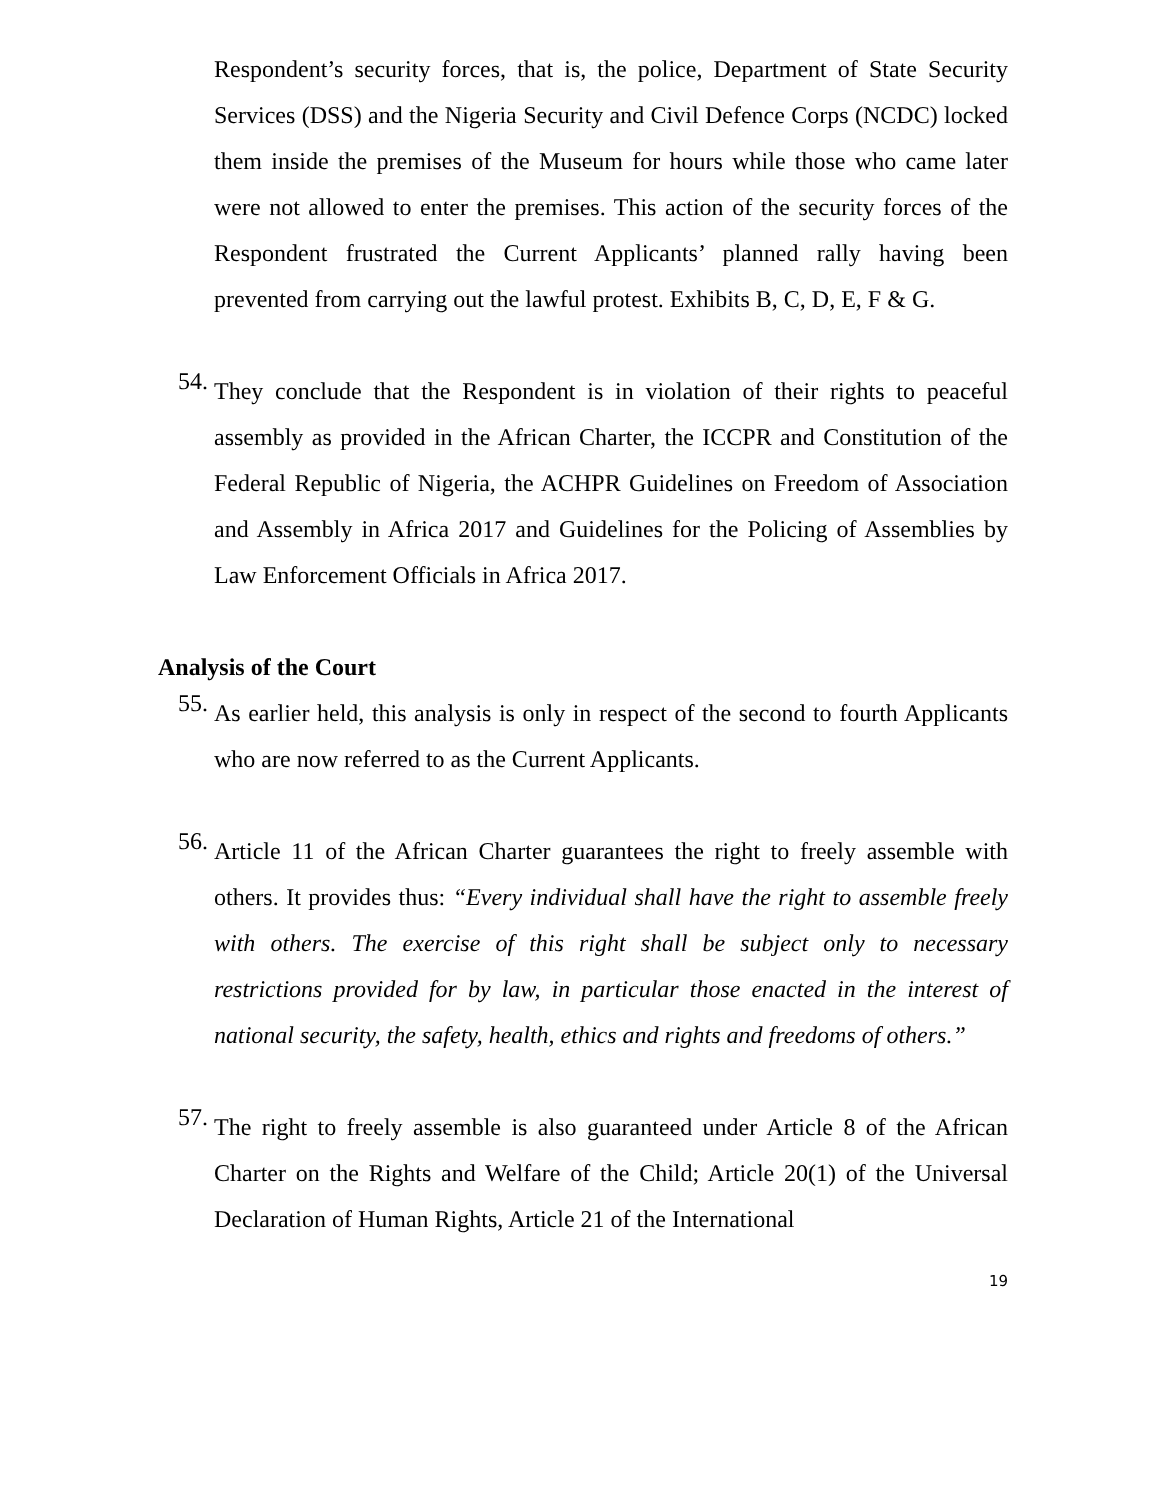Respondent’s security forces, that is, the police, Department of State Security Services (DSS) and the Nigeria Security and Civil Defence Corps (NCDC) locked them inside the premises of the Museum for hours while those who came later were not allowed to enter the premises. This action of the security forces of the Respondent frustrated the Current Applicants’ planned rally having been prevented from carrying out the lawful protest. Exhibits B, C, D, E, F & G.
54.
They conclude that the Respondent is in violation of their rights to peaceful assembly as provided in the African Charter, the ICCPR and Constitution of the Federal Republic of Nigeria, the ACHPR Guidelines on Freedom of Association and Assembly in Africa 2017 and Guidelines for the Policing of Assemblies by Law Enforcement Officials in Africa 2017.
Analysis of the Court
55.
As earlier held, this analysis is only in respect of the second to fourth Applicants who are now referred to as the Current Applicants.
56.
Article 11 of the African Charter guarantees the right to freely assemble with others. It provides thus: “Every individual shall have the right to assemble freely with others. The exercise of this right shall be subject only to necessary restrictions provided for by law, in particular those enacted in the interest of national security, the safety, health, ethics and rights and freedoms of others.”
57.
The right to freely assemble is also guaranteed under Article 8 of the African Charter on the Rights and Welfare of the Child; Article 20(1) of the Universal Declaration of Human Rights, Article 21 of the International
19